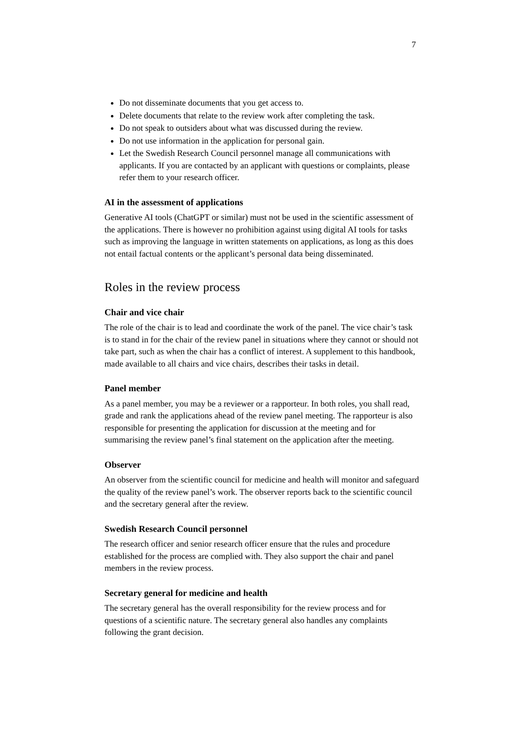7
Do not disseminate documents that you get access to.
Delete documents that relate to the review work after completing the task.
Do not speak to outsiders about what was discussed during the review.
Do not use information in the application for personal gain.
Let the Swedish Research Council personnel manage all communications with applicants. If you are contacted by an applicant with questions or complaints, please refer them to your research officer.
AI in the assessment of applications
Generative AI tools (ChatGPT or similar) must not be used in the scientific assessment of the applications. There is however no prohibition against using digital AI tools for tasks such as improving the language in written statements on applications, as long as this does not entail factual contents or the applicant’s personal data being disseminated.
Roles in the review process
Chair and vice chair
The role of the chair is to lead and coordinate the work of the panel. The vice chair’s task is to stand in for the chair of the review panel in situations where they cannot or should not take part, such as when the chair has a conflict of interest. A supplement to this handbook, made available to all chairs and vice chairs, describes their tasks in detail.
Panel member
As a panel member, you may be a reviewer or a rapporteur. In both roles, you shall read, grade and rank the applications ahead of the review panel meeting. The rapporteur is also responsible for presenting the application for discussion at the meeting and for summarising the review panel’s final statement on the application after the meeting.
Observer
An observer from the scientific council for medicine and health will monitor and safeguard the quality of the review panel’s work. The observer reports back to the scientific council and the secretary general after the review.
Swedish Research Council personnel
The research officer and senior research officer ensure that the rules and procedure established for the process are complied with. They also support the chair and panel members in the review process.
Secretary general for medicine and health
The secretary general has the overall responsibility for the review process and for questions of a scientific nature. The secretary general also handles any complaints following the grant decision.